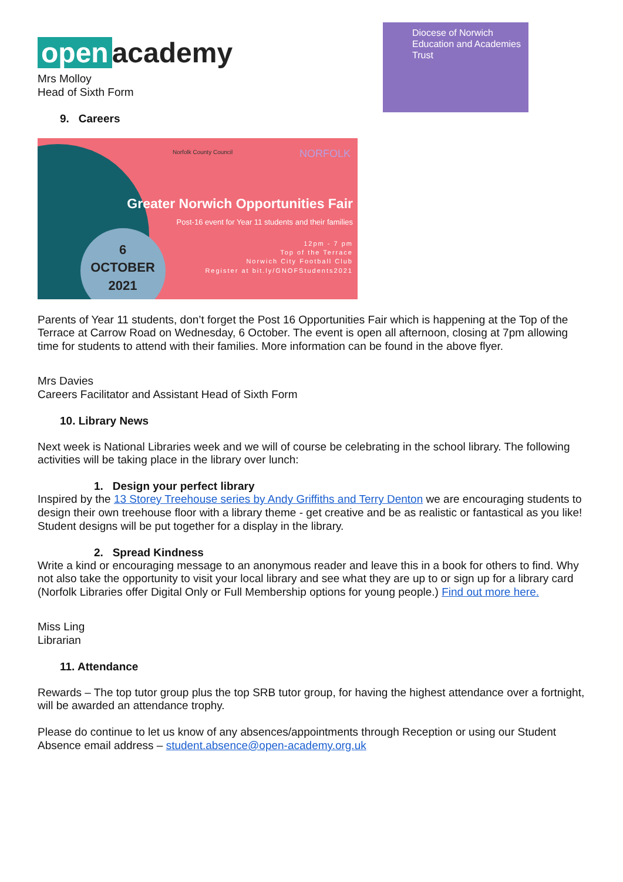open academy
Mrs Molloy
Head of Sixth Form
Diocese of Norwich Education and Academies Trust
9. Careers
Norfolk County Council NORFOLK
6
OCTOBER
2021
Greater Norwich Opportunities Fair
Post-16 event for Year 11 students and their families
12pm - 7 pm
Top of the Terrace
Norwich City Football Club
Register at bit.ly/GNOFStudents2021
Parents of Year 11 students, don’t forget the Post 16 Opportunities Fair which is happening at the Top of the Terrace at Carrow Road on Wednesday, 6 October. The event is open all afternoon, closing at 7pm allowing time for students to attend with their families. More information can be found in the above flyer.
Mrs Davies
Careers Facilitator and Assistant Head of Sixth Form
10. Library News
Next week is National Libraries week and we will of course be celebrating in the school library. The following activities will be taking place in the library over lunch:
1. Design your perfect library
Inspired by the 13 Storey Treehouse series by Andy Griffiths and Terry Denton we are encouraging students to design their own treehouse floor with a library theme - get creative and be as realistic or fantastical as you like! Student designs will be put together for a display in the library.
2. Spread Kindness
Write a kind or encouraging message to an anonymous reader and leave this in a book for others to find. Why not also take the opportunity to visit your local library and see what they are up to or sign up for a library card (Norfolk Libraries offer Digital Only or Full Membership options for young people.) Find out more here.
Miss Ling
Librarian
11. Attendance
Rewards – The top tutor group plus the top SRB tutor group, for having the highest attendance over a fortnight, will be awarded an attendance trophy.
Please do continue to let us know of any absences/appointments through Reception or using our Student Absence email address – student.absence@open-academy.org.uk